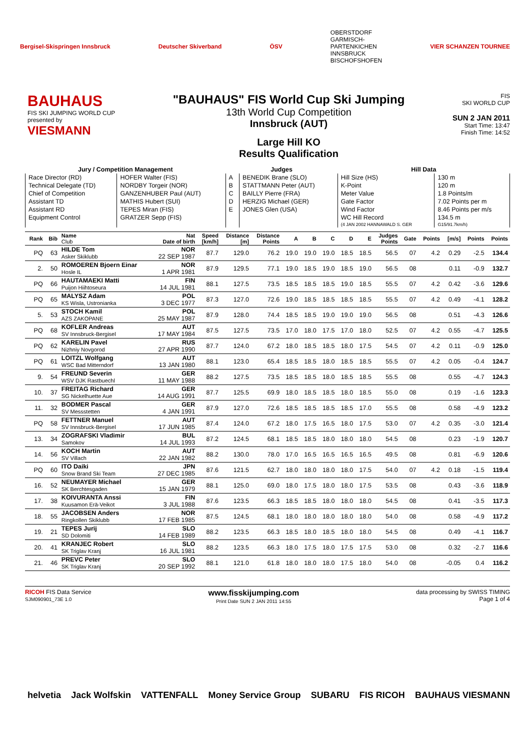Bergisel-Skispringen Innsbruck Deutscher Skiverband ÖSV OBERSTDORF
GARMISCH-
PARTENKICHEN
INNSBRUCK
BISCHOFSHOFEN VIER SCHANZEN TOURNEE
BAUHAUS
FIS SKI JUMPING WORLD CUP
presented by
VIESMANN
"BAUHAUS" FIS World Cup Ski Jumping
13th World Cup Competition
Innsbruck (AUT)
Large Hill KO
Results Qualification
FIS
SKI WORLD CUP
SUN 2 JAN 2011
Start Time: 13:47
Finish Time: 14:52
| Jury / Competition Management | | Judges | | Hill Data | |
| --- | --- | --- | --- | --- | --- |
| Race Director (RD) | HOFER Walter (FIS) | A | BENEDIK Brane (SLO) | Hill Size (HS) | 130 m |
| Technical Delegate (TD) | NORDBY Torgeir (NOR) | B | STATTMANN Peter (AUT) | K-Point | 120 m |
| Chief of Competition | GANZENHUBER Paul (AUT) | C | BAILLY Pierre (FRA) | Meter Value | 1.8 Points/m |
| Assistant TD | MATHIS Hubert (SUI) | D | HERZIG Michael (GER) | Gate Factor | 7.02 Points per m |
| Assistant RD | TEPES Miran (FIS) | E | JONES Glen (USA) | Wind Factor | 8.46 Points per m/s |
| Equipment Control | GRATZER Sepp (FIS) | | | WC Hill Record | 134.5 m |
| | | | | (4 JAN 2002 HANNAWALD S. GER | G15/91.7km/h) |
| Rank | Bib | Name Club | Nat Date of birth | Speed [km/h] | Distance [m] | Distance Points | A | B | C | D | E | Judges Points | Gate | Points | [m/s] | Points | Points |
| --- | --- | --- | --- | --- | --- | --- | --- | --- | --- | --- | --- | --- | --- | --- | --- | --- | --- |
| PQ | 63 | HILDE Tom Asker Skiklubb | NOR 22 SEP 1987 | 87.7 | 129.0 | 76.2 | 19.0 | 19.0 | 19.0 | 18.5 | 18.5 | 56.5 | 07 | 4.2 | 0.29 | -2.5 | 134.4 |
| 2. | 50 | ROMOEREN Bjoern Einar Hosle IL | NOR 1 APR 1981 | 87.9 | 129.5 | 77.1 | 19.0 | 18.5 | 19.0 | 18.5 | 19.0 | 56.5 | 08 | | 0.11 | -0.9 | 132.7 |
| PQ | 66 | HAUTAMAEKI Matti Puijon Hiihtoseura | FIN 14 JUL 1981 | 88.1 | 127.5 | 73.5 | 18.5 | 18.5 | 18.5 | 19.0 | 18.5 | 55.5 | 07 | 4.2 | 0.42 | -3.6 | 129.6 |
| PQ | 65 | MALYSZ Adam KS Wisla, Ustronianka | POL 3 DEC 1977 | 87.3 | 127.0 | 72.6 | 19.0 | 18.5 | 18.5 | 18.5 | 18.5 | 55.5 | 07 | 4.2 | 0.49 | -4.1 | 128.2 |
| 5. | 53 | STOCH Kamil AZS ZAKOPANE | POL 25 MAY 1987 | 87.9 | 128.0 | 74.4 | 18.5 | 18.5 | 19.0 | 19.0 | 19.0 | 56.5 | 08 | | 0.51 | -4.3 | 126.6 |
| PQ | 68 | KOFLER Andreas SV Innsbruck-Bergisel | AUT 17 MAY 1984 | 87.5 | 127.5 | 73.5 | 17.0 | 18.0 | 17.5 | 17.0 | 18.0 | 52.5 | 07 | 4.2 | 0.55 | -4.7 | 125.5 |
| PQ | 62 | KARELIN Pavel Nizhniy Novgorod | RUS 27 APR 1990 | 87.7 | 124.0 | 67.2 | 18.0 | 18.5 | 18.5 | 18.0 | 17.5 | 54.5 | 07 | 4.2 | 0.11 | -0.9 | 125.0 |
| PQ | 61 | LOITZL Wolfgang WSC Bad Mitterndorf | AUT 13 JAN 1980 | 88.1 | 123.0 | 65.4 | 18.5 | 18.5 | 18.0 | 18.5 | 18.5 | 55.5 | 07 | 4.2 | 0.05 | -0.4 | 124.7 |
| 9. | 54 | FREUND Severin WSV DJK Rastbuechl | GER 11 MAY 1988 | 88.2 | 127.5 | 73.5 | 18.5 | 18.5 | 18.0 | 18.5 | 18.5 | 55.5 | 08 | | 0.55 | -4.7 | 124.3 |
| 10. | 37 | FREITAG Richard SG Nickelhuette Aue | GER 14 AUG 1991 | 87.7 | 125.5 | 69.9 | 18.0 | 18.5 | 18.5 | 18.0 | 18.5 | 55.0 | 08 | | 0.19 | -1.6 | 123.3 |
| 11. | 32 | BODMER Pascal SV Messstetten | GER 4 JAN 1991 | 87.9 | 127.0 | 72.6 | 18.5 | 18.5 | 18.5 | 18.5 | 17.0 | 55.5 | 08 | | 0.58 | -4.9 | 123.2 |
| PQ | 58 | FETTNER Manuel SV Innsbruck-Bergisel | AUT 17 JUN 1985 | 87.4 | 124.0 | 67.2 | 18.0 | 17.5 | 16.5 | 18.0 | 17.5 | 53.0 | 07 | 4.2 | 0.35 | -3.0 | 121.4 |
| 13. | 34 | ZOGRAFSKI Vladimir Samokov | BUL 14 JUL 1993 | 87.2 | 124.5 | 68.1 | 18.5 | 18.5 | 18.0 | 18.0 | 18.0 | 54.5 | 08 | | 0.23 | -1.9 | 120.7 |
| 14. | 56 | KOCH Martin SV Villach | AUT 22 JAN 1982 | 88.2 | 130.0 | 78.0 | 17.0 | 16.5 | 16.5 | 16.5 | 16.5 | 49.5 | 08 | | 0.81 | -6.9 | 120.6 |
| PQ | 60 | ITO Daiki Snow Brand Ski Team | JPN 27 DEC 1985 | 87.6 | 121.5 | 62.7 | 18.0 | 18.0 | 18.0 | 18.0 | 17.5 | 54.0 | 07 | 4.2 | 0.18 | -1.5 | 119.4 |
| 16. | 52 | NEUMAYER Michael SK Berchtesgaden | GER 15 JAN 1979 | 88.1 | 125.0 | 69.0 | 18.0 | 17.5 | 18.0 | 18.0 | 17.5 | 53.5 | 08 | | 0.43 | -3.6 | 118.9 |
| 17. | 38 | KOIVURANTA Anssi Kuusamon Erä-Veikot | FIN 3 JUL 1988 | 87.6 | 123.5 | 66.3 | 18.5 | 18.5 | 18.0 | 18.0 | 18.0 | 54.5 | 08 | | 0.41 | -3.5 | 117.3 |
| 18. | 55 | JACOBSEN Anders Ringkollen Skiklubb | NOR 17 FEB 1985 | 87.5 | 124.5 | 68.1 | 18.0 | 18.0 | 18.0 | 18.0 | 18.0 | 54.0 | 08 | | 0.58 | -4.9 | 117.2 |
| 19. | 21 | TEPES Jurij SD Dolomiti | SLO 14 FEB 1989 | 88.2 | 123.5 | 66.3 | 18.5 | 18.0 | 18.5 | 18.0 | 18.0 | 54.5 | 08 | | 0.49 | -4.1 | 116.7 |
| 20. | 41 | KRANJEC Robert SK Triglav Kranj | SLO 16 JUL 1981 | 88.2 | 123.5 | 66.3 | 18.0 | 17.5 | 18.0 | 17.5 | 17.5 | 53.0 | 08 | | 0.32 | -2.7 | 116.6 |
| 21. | 46 | PREVC Peter SK Triglav Kranj | SLO 20 SEP 1992 | 88.1 | 121.0 | 61.8 | 18.0 | 18.0 | 18.0 | 17.5 | 18.0 | 54.0 | 08 | | -0.05 | 0.4 | 116.2 |
RICOH FIS Data Service
SJM090901_73E 1.0
www.fisskijumping.com
Print Date SUN 2 JAN 2011 14:55
data processing by SWISS TIMING
Page 1 of 4
helvetia Jack Wolfskin VATTENFALL Money Service Group SUBARU FIS RICOH BAUHAUS VIESMANN